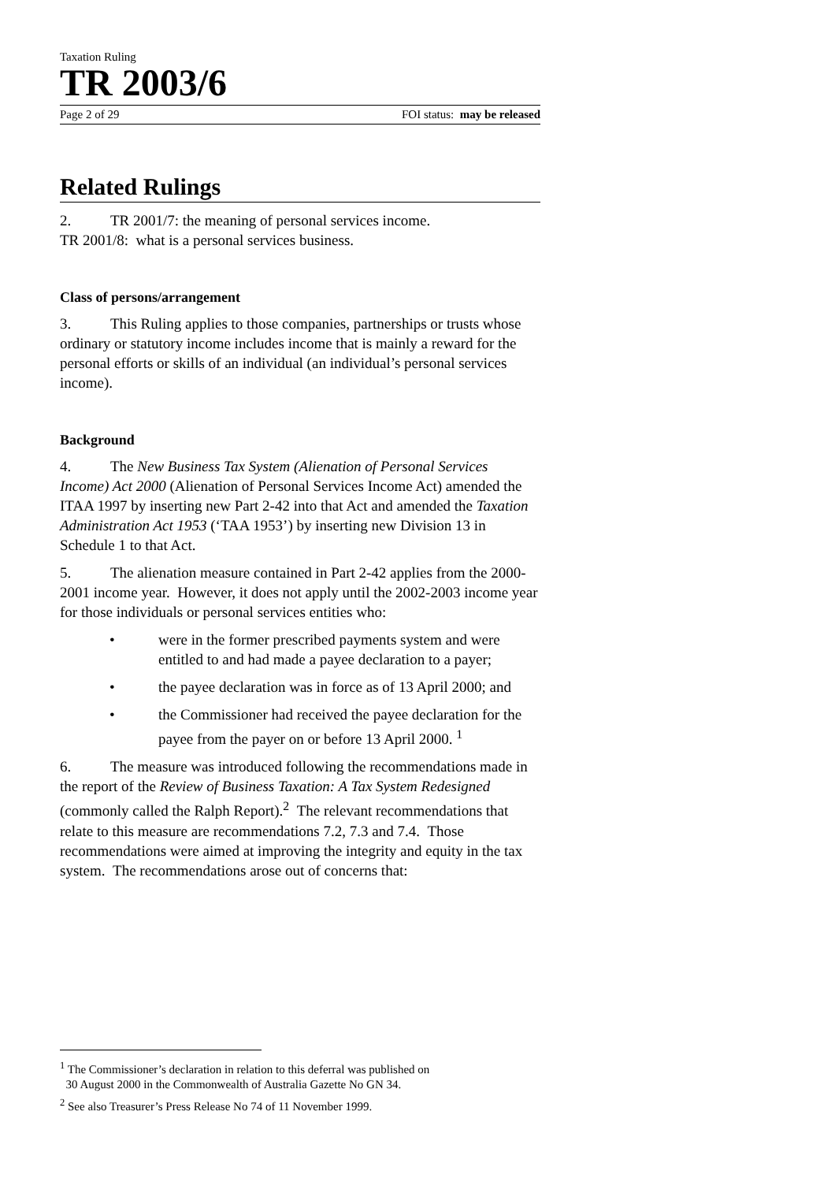Taxation Ruling
TR 2003/6
Page 2 of 29 FOI status: may be released
Related Rulings
2. TR 2001/7: the meaning of personal services income.
TR 2001/8: what is a personal services business.
Class of persons/arrangement
3. This Ruling applies to those companies, partnerships or trusts whose ordinary or statutory income includes income that is mainly a reward for the personal efforts or skills of an individual (an individual’s personal services income).
Background
4. The New Business Tax System (Alienation of Personal Services Income) Act 2000 (Alienation of Personal Services Income Act) amended the ITAA 1997 by inserting new Part 2-42 into that Act and amended the Taxation Administration Act 1953 (‘TAA 1953’) by inserting new Division 13 in Schedule 1 to that Act.
5. The alienation measure contained in Part 2-42 applies from the 2000-2001 income year. However, it does not apply until the 2002-2003 income year for those individuals or personal services entities who:
• were in the former prescribed payments system and were entitled to and had made a payee declaration to a payer;
• the payee declaration was in force as of 13 April 2000; and
• the Commissioner had received the payee declaration for the payee from the payer on or before 13 April 2000. <sup>1</sup>
6. The measure was introduced following the recommendations made in the report of the Review of Business Taxation: A Tax System Redesigned (commonly called the Ralph Report).<sup>2</sup> The relevant recommendations that relate to this measure are recommendations 7.2, 7.3 and 7.4. Those recommendations were aimed at improving the integrity and equity in the tax system. The recommendations arose out of concerns that:
<sup>1</sup> The Commissioner’s declaration in relation to this deferral was published on
30 August 2000 in the Commonwealth of Australia Gazette No GN 34.
<sup>2</sup> See also Treasurer’s Press Release No 74 of 11 November 1999.